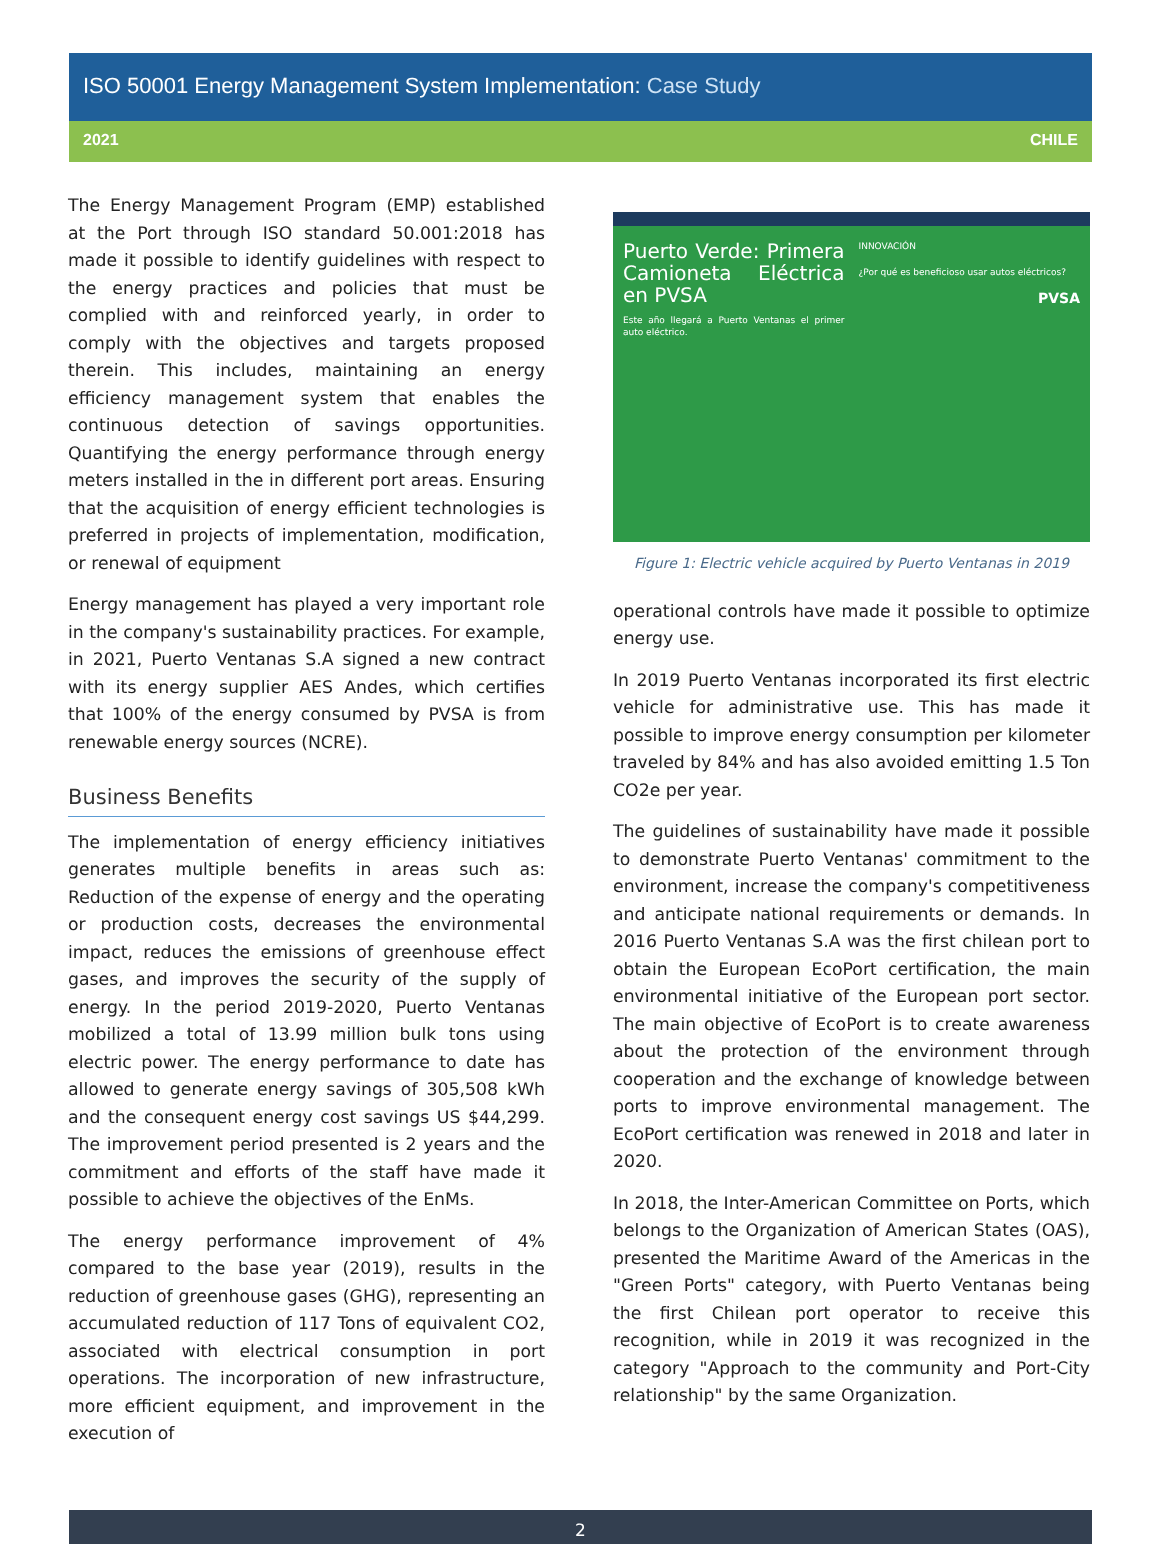ISO 50001 Energy Management System Implementation: Case Study
2021 CHILE
The Energy Management Program (EMP) established at the Port through ISO standard 50.001:2018 has made it possible to identify guidelines with respect to the energy practices and policies that must be complied with and reinforced yearly, in order to comply with the objectives and targets proposed therein. This includes, maintaining an energy efficiency management system that enables the continuous detection of savings opportunities. Quantifying the energy performance through energy meters installed in the in different port areas. Ensuring that the acquisition of energy efficient technologies is preferred in projects of implementation, modification, or renewal of equipment
Energy management has played a very important role in the company's sustainability practices. For example, in 2021, Puerto Ventanas S.A signed a new contract with its energy supplier AES Andes, which certifies that 100% of the energy consumed by PVSA is from renewable energy sources (NCRE).
Business Benefits
The implementation of energy efficiency initiatives generates multiple benefits in areas such as: Reduction of the expense of energy and the operating or production costs, decreases the environmental impact, reduces the emissions of greenhouse effect gases, and improves the security of the supply of energy. In the period 2019-2020, Puerto Ventanas mobilized a total of 13.99 million bulk tons using electric power. The energy performance to date has allowed to generate energy savings of 305,508 kWh and the consequent energy cost savings US $44,299. The improvement period presented is 2 years and the commitment and efforts of the staff have made it possible to achieve the objectives of the EnMs.
The energy performance improvement of 4% compared to the base year (2019), results in the reduction of greenhouse gases (GHG), representing an accumulated reduction of 117 Tons of equivalent CO2, associated with electrical consumption in port operations. The incorporation of new infrastructure, more efficient equipment, and improvement in the execution of
Puerto Verde: Primera Camioneta Eléctrica en PVSA
Este año llegará a Puerto Ventanas el primer auto eléctrico.
INNOVACIÓN
¿Por qué es beneficioso usar autos eléctricos?
PVSA
Figure 1: Electric vehicle acquired by Puerto Ventanas in 2019
operational controls have made it possible to optimize energy use.
In 2019 Puerto Ventanas incorporated its first electric vehicle for administrative use. This has made it possible to improve energy consumption per kilometer traveled by 84% and has also avoided emitting 1.5 Ton CO2e per year.
The guidelines of sustainability have made it possible to demonstrate Puerto Ventanas' commitment to the environment, increase the company's competitiveness and anticipate national requirements or demands. In 2016 Puerto Ventanas S.A was the first chilean port to obtain the European EcoPort certification, the main environmental initiative of the European port sector. The main objective of EcoPort is to create awareness about the protection of the environment through cooperation and the exchange of knowledge between ports to improve environmental management. The EcoPort certification was renewed in 2018 and later in 2020.
In 2018, the Inter-American Committee on Ports, which belongs to the Organization of American States (OAS), presented the Maritime Award of the Americas in the "Green Ports" category, with Puerto Ventanas being the first Chilean port operator to receive this recognition, while in 2019 it was recognized in the category "Approach to the community and Port-City relationship" by the same Organization.
2